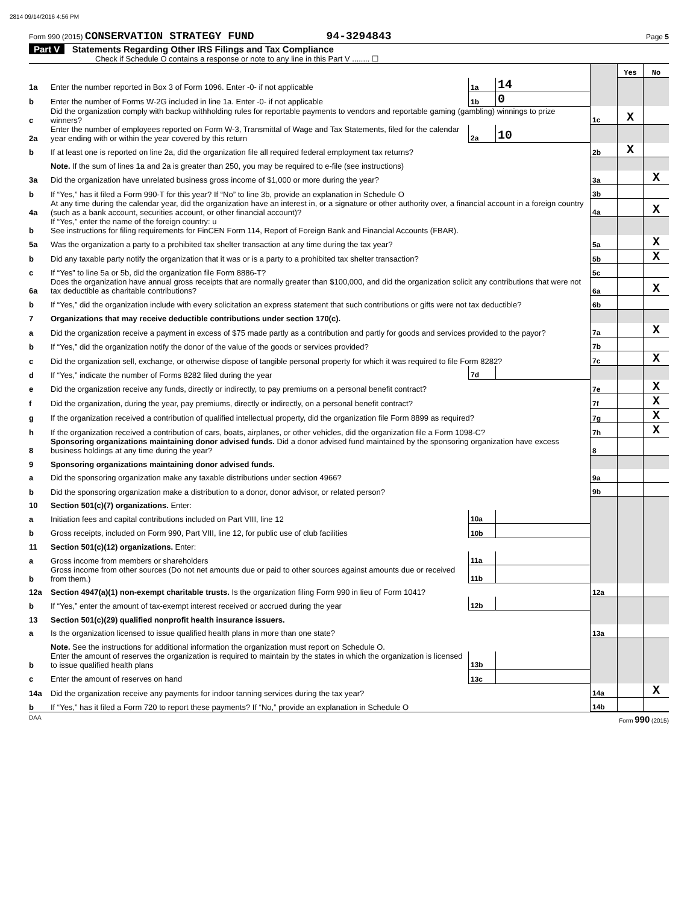2814 09/14/2016 4:56 PM
Form 990 (2015) CONSERVATION STRATEGY FUND 94-3294843 Page 5
Part V Statements Regarding Other IRS Filings and Tax Compliance
Check if Schedule O contains a response or note to any line in this Part V ........ ☐
| | | | | | Yes | No |
| 1a | Enter the number reported in Box 3 of Form 1096. Enter -0- if not applicable | 1a | 14 | | | |
| b | Enter the number of Forms W-2G included in line 1a. Enter -0- if not applicable | 1b | 0 | | | |
| c | Did the organization comply with backup withholding rules for reportable payments to vendors and reportable gaming (gambling) winnings to prize winners? | | | 1c | X | |
| 2a | Enter the number of employees reported on Form W-3, Transmittal of Wage and Tax Statements, filed for the calendar year ending with or within the year covered by this return | 2a | 10 | | | |
| b | If at least one is reported on line 2a, did the organization file all required federal employment tax returns? | | | 2b | X | |
| | Note. If the sum of lines 1a and 2a is greater than 250, you may be required to e-file (see instructions) | | | | | |
| 3a | Did the organization have unrelated business gross income of $1,000 or more during the year? | | | 3a | | X |
| b | If “Yes,” has it filed a Form 990-T for this year? If “No” to line 3b, provide an explanation in Schedule O | | | 3b | | |
| 4a | At any time during the calendar year, did the organization have an interest in, or a signature or other authority over, a financial account in a foreign country (such as a bank account, securities account, or other financial account)? | | | 4a | | X |
| b | If “Yes,” enter the name of the foreign country: u See instructions for filing requirements for FinCEN Form 114, Report of Foreign Bank and Financial Accounts (FBAR). | | | | | |
| 5a | Was the organization a party to a prohibited tax shelter transaction at any time during the tax year? | | | 5a | | X |
| b | Did any taxable party notify the organization that it was or is a party to a prohibited tax shelter transaction? | | | 5b | | X |
| c | If “Yes” to line 5a or 5b, did the organization file Form 8886-T? | | | 5c | | |
| 6a | Does the organization have annual gross receipts that are normally greater than $100,000, and did the organization solicit any contributions that were not tax deductible as charitable contributions? | | | 6a | | X |
| b | If “Yes,” did the organization include with every solicitation an express statement that such contributions or gifts were not tax deductible? | | | 6b | | |
| 7 | Organizations that may receive deductible contributions under section 170(c). | | | | | |
| a | Did the organization receive a payment in excess of $75 made partly as a contribution and partly for goods and services provided to the payor? | | | 7a | | X |
| b | If “Yes,” did the organization notify the donor of the value of the goods or services provided? | | | 7b | | |
| c | Did the organization sell, exchange, or otherwise dispose of tangible personal property for which it was required to file Form 8282? | | | 7c | | X |
| d | If “Yes,” indicate the number of Forms 8282 filed during the year | 7d | | | | |
| e | Did the organization receive any funds, directly or indirectly, to pay premiums on a personal benefit contract? | | | 7e | | X |
| f | Did the organization, during the year, pay premiums, directly or indirectly, on a personal benefit contract? | | | 7f | | X |
| g | If the organization received a contribution of qualified intellectual property, did the organization file Form 8899 as required? | | | 7g | | X |
| h | If the organization received a contribution of cars, boats, airplanes, or other vehicles, did the organization file a Form 1098-C? | | | 7h | | X |
| 8 | Sponsoring organizations maintaining donor advised funds. Did a donor advised fund maintained by the sponsoring organization have excess business holdings at any time during the year? | | | 8 | | |
| 9 | Sponsoring organizations maintaining donor advised funds. | | | | | |
| a | Did the sponsoring organization make any taxable distributions under section 4966? | | | 9a | | |
| b | Did the sponsoring organization make a distribution to a donor, donor advisor, or related person? | | | 9b | | |
| 10 | Section 501(c)(7) organizations. Enter: | | | | | |
| a | Initiation fees and capital contributions included on Part VIII, line 12 | 10a | | | | |
| b | Gross receipts, included on Form 990, Part VIII, line 12, for public use of club facilities | 10b | | | | |
| 11 | Section 501(c)(12) organizations. Enter: | | | | | |
| a | Gross income from members or shareholders | 11a | | | | |
| b | Gross income from other sources (Do not net amounts due or paid to other sources against amounts due or received from them.) | 11b | | | | |
| 12a | Section 4947(a)(1) non-exempt charitable trusts. Is the organization filing Form 990 in lieu of Form 1041? | | | 12a | | |
| b | If “Yes,” enter the amount of tax-exempt interest received or accrued during the year | 12b | | | | |
| 13 | Section 501(c)(29) qualified nonprofit health insurance issuers. | | | | | |
| a | Is the organization licensed to issue qualified health plans in more than one state? | | | 13a | | |
| | Note. See the instructions for additional information the organization must report on Schedule O. | | | | | |
| b | Enter the amount of reserves the organization is required to maintain by the states in which the organization is licensed to issue qualified health plans | 13b | | | | |
| c | Enter the amount of reserves on hand | 13c | | | | |
| 14a | Did the organization receive any payments for indoor tanning services during the tax year? | | | 14a | | X |
| b | If “Yes,” has it filed a Form 720 to report these payments? If “No,” provide an explanation in Schedule O | | | 14b | | |
DAA Form 990 (2015)